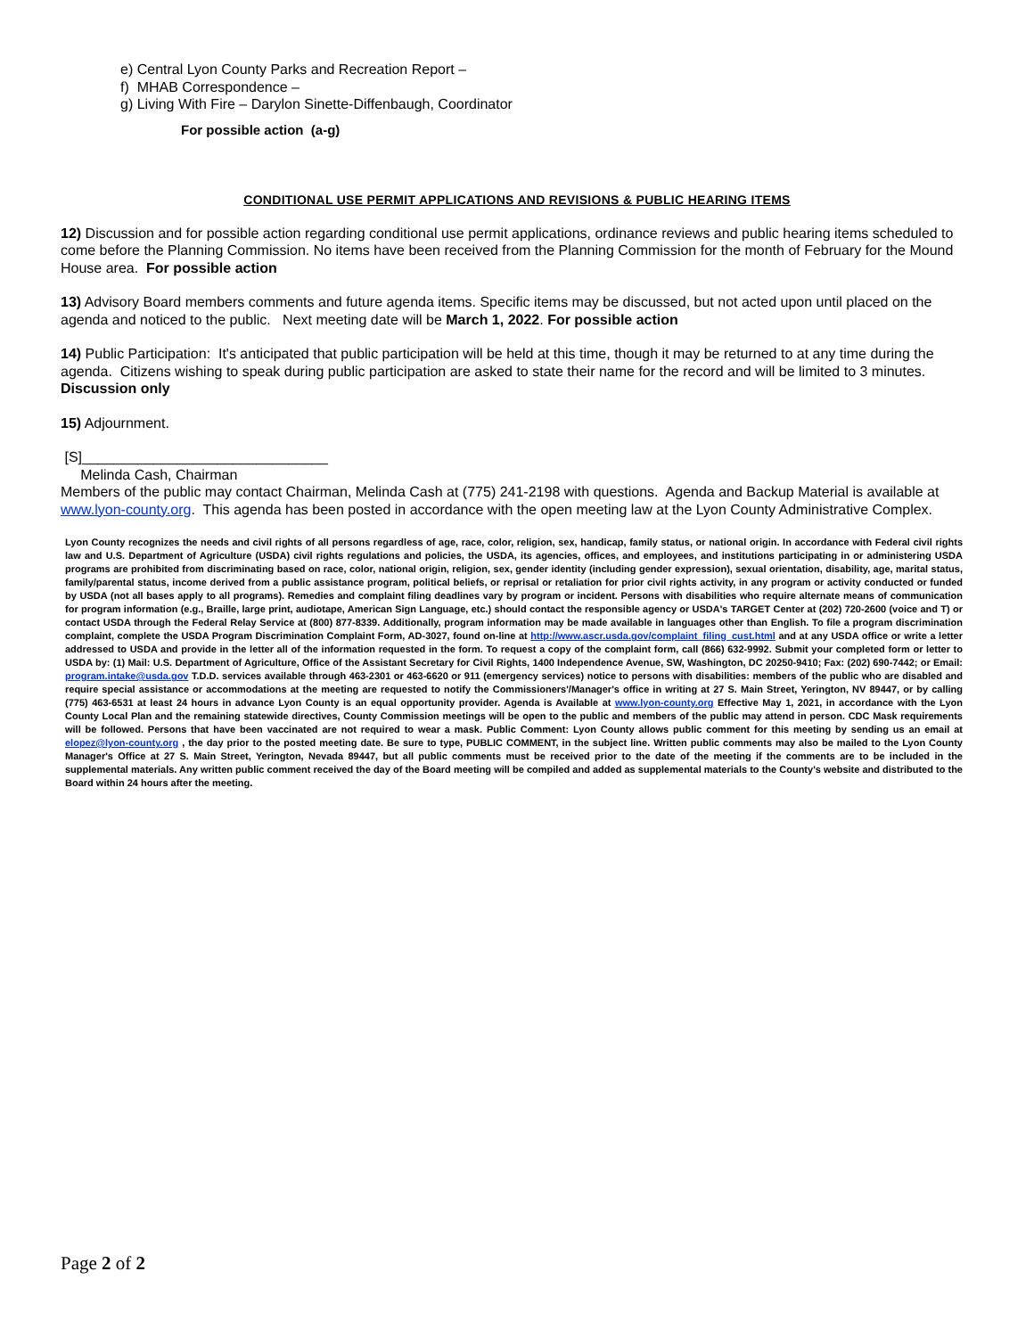e) Central Lyon County Parks and Recreation Report –
f) MHAB Correspondence –
g) Living With Fire – Darylon Sinette-Diffenbaugh, Coordinator
For possible action (a-g)
CONDITIONAL USE PERMIT APPLICATIONS AND REVISIONS & PUBLIC HEARING ITEMS
12) Discussion and for possible action regarding conditional use permit applications, ordinance reviews and public hearing items scheduled to come before the Planning Commission. No items have been received from the Planning Commission for the month of February for the Mound House area. For possible action
13) Advisory Board members comments and future agenda items. Specific items may be discussed, but not acted upon until placed on the agenda and noticed to the public. Next meeting date will be March 1, 2022. For possible action
14) Public Participation: It's anticipated that public participation will be held at this time, though it may be returned to at any time during the agenda. Citizens wishing to speak during public participation are asked to state their name for the record and will be limited to 3 minutes. Discussion only
15) Adjournment.
[S]_______________________________
Melinda Cash, Chairman
Members of the public may contact Chairman, Melinda Cash at (775) 241-2198 with questions. Agenda and Backup Material is available at www.lyon-county.org. This agenda has been posted in accordance with the open meeting law at the Lyon County Administrative Complex.
Lyon County recognizes the needs and civil rights of all persons regardless of age, race, color, religion, sex, handicap, family status, or national origin. In accordance with Federal civil rights law and U.S. Department of Agriculture (USDA) civil rights regulations and policies, the USDA, its agencies, offices, and employees, and institutions participating in or administering USDA programs are prohibited from discriminating based on race, color, national origin, religion, sex, gender identity (including gender expression), sexual orientation, disability, age, marital status, family/parental status, income derived from a public assistance program, political beliefs, or reprisal or retaliation for prior civil rights activity, in any program or activity conducted or funded by USDA (not all bases apply to all programs). Remedies and complaint filing deadlines vary by program or incident. Persons with disabilities who require alternate means of communication for program information (e.g., Braille, large print, audiotape, American Sign Language, etc.) should contact the responsible agency or USDA's TARGET Center at (202) 720-2600 (voice and T) or contact USDA through the Federal Relay Service at (800) 877-8339. Additionally, program information may be made available in languages other than English. To file a program discrimination complaint, complete the USDA Program Discrimination Complaint Form, AD-3027, found on-line at http://www.ascr.usda.gov/complaint_filing_cust.html and at any USDA office or write a letter addressed to USDA and provide in the letter all of the information requested in the form. To request a copy of the complaint form, call (866) 632-9992. Submit your completed form or letter to USDA by: (1) Mail: U.S. Department of Agriculture, Office of the Assistant Secretary for Civil Rights, 1400 Independence Avenue, SW, Washington, DC 20250-9410; Fax: (202) 690-7442; or Email: program.intake@usda.gov T.D.D. services available through 463-2301 or 463-6620 or 911 (emergency services) notice to persons with disabilities: members of the public who are disabled and require special assistance or accommodations at the meeting are requested to notify the Commissioners'/Manager's office in writing at 27 S. Main Street, Yerington, NV 89447, or by calling (775) 463-6531 at least 24 hours in advance Lyon County is an equal opportunity provider. Agenda is Available at www.lyon-county.org Effective May 1, 2021, in accordance with the Lyon County Local Plan and the remaining statewide directives, County Commission meetings will be open to the public and members of the public may attend in person. CDC Mask requirements will be followed. Persons that have been vaccinated are not required to wear a mask. Public Comment: Lyon County allows public comment for this meeting by sending us an email at elopez@lyon-county.org , the day prior to the posted meeting date. Be sure to type, PUBLIC COMMENT, in the subject line. Written public comments may also be mailed to the Lyon County Manager's Office at 27 S. Main Street, Yerington, Nevada 89447, but all public comments must be received prior to the date of the meeting if the comments are to be included in the supplemental materials. Any written public comment received the day of the Board meeting will be compiled and added as supplemental materials to the County's website and distributed to the Board within 24 hours after the meeting.
Page 2 of 2